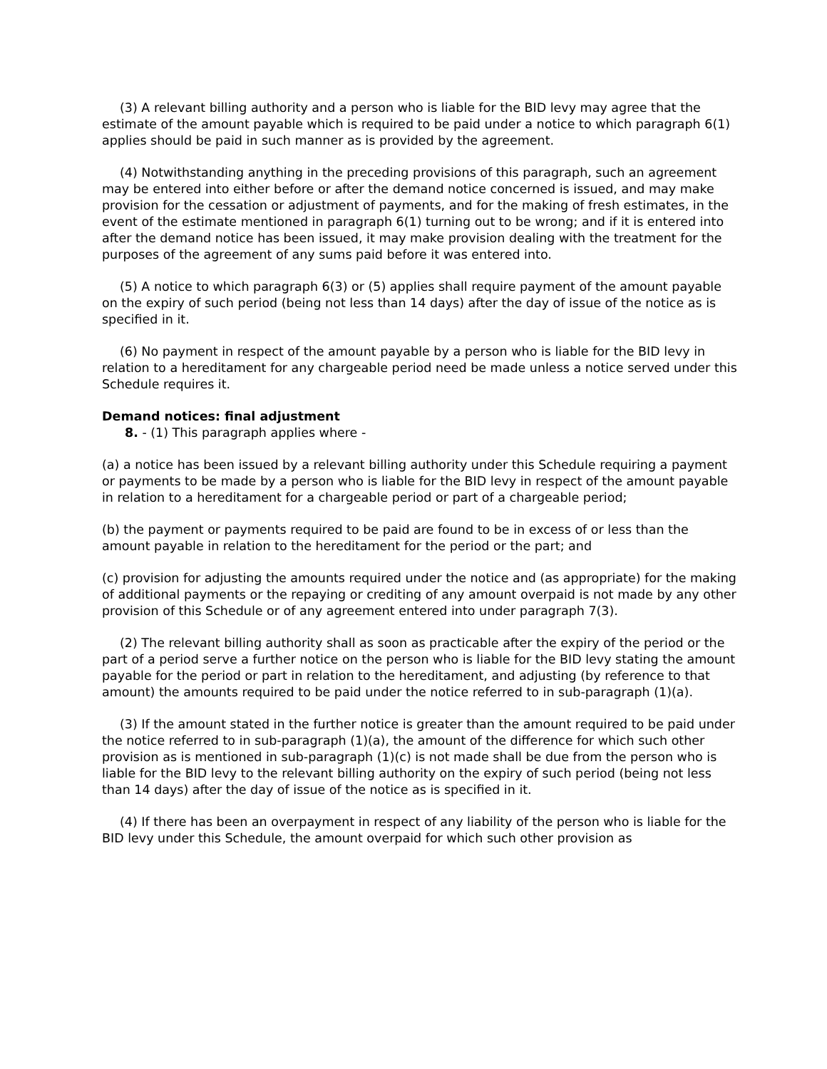(3) A relevant billing authority and a person who is liable for the BID levy may agree that the estimate of the amount payable which is required to be paid under a notice to which paragraph 6(1) applies should be paid in such manner as is provided by the agreement.
(4) Notwithstanding anything in the preceding provisions of this paragraph, such an agreement may be entered into either before or after the demand notice concerned is issued, and may make provision for the cessation or adjustment of payments, and for the making of fresh estimates, in the event of the estimate mentioned in paragraph 6(1) turning out to be wrong; and if it is entered into after the demand notice has been issued, it may make provision dealing with the treatment for the purposes of the agreement of any sums paid before it was entered into.
(5) A notice to which paragraph 6(3) or (5) applies shall require payment of the amount payable on the expiry of such period (being not less than 14 days) after the day of issue of the notice as is specified in it.
(6) No payment in respect of the amount payable by a person who is liable for the BID levy in relation to a hereditament for any chargeable period need be made unless a notice served under this Schedule requires it.
Demand notices: final adjustment
8. - (1) This paragraph applies where -
(a) a notice has been issued by a relevant billing authority under this Schedule requiring a payment or payments to be made by a person who is liable for the BID levy in respect of the amount payable in relation to a hereditament for a chargeable period or part of a chargeable period;
(b) the payment or payments required to be paid are found to be in excess of or less than the amount payable in relation to the hereditament for the period or the part; and
(c) provision for adjusting the amounts required under the notice and (as appropriate) for the making of additional payments or the repaying or crediting of any amount overpaid is not made by any other provision of this Schedule or of any agreement entered into under paragraph 7(3).
(2) The relevant billing authority shall as soon as practicable after the expiry of the period or the part of a period serve a further notice on the person who is liable for the BID levy stating the amount payable for the period or part in relation to the hereditament, and adjusting (by reference to that amount) the amounts required to be paid under the notice referred to in sub-paragraph (1)(a).
(3) If the amount stated in the further notice is greater than the amount required to be paid under the notice referred to in sub-paragraph (1)(a), the amount of the difference for which such other provision as is mentioned in sub-paragraph (1)(c) is not made shall be due from the person who is liable for the BID levy to the relevant billing authority on the expiry of such period (being not less than 14 days) after the day of issue of the notice as is specified in it.
(4) If there has been an overpayment in respect of any liability of the person who is liable for the BID levy under this Schedule, the amount overpaid for which such other provision as